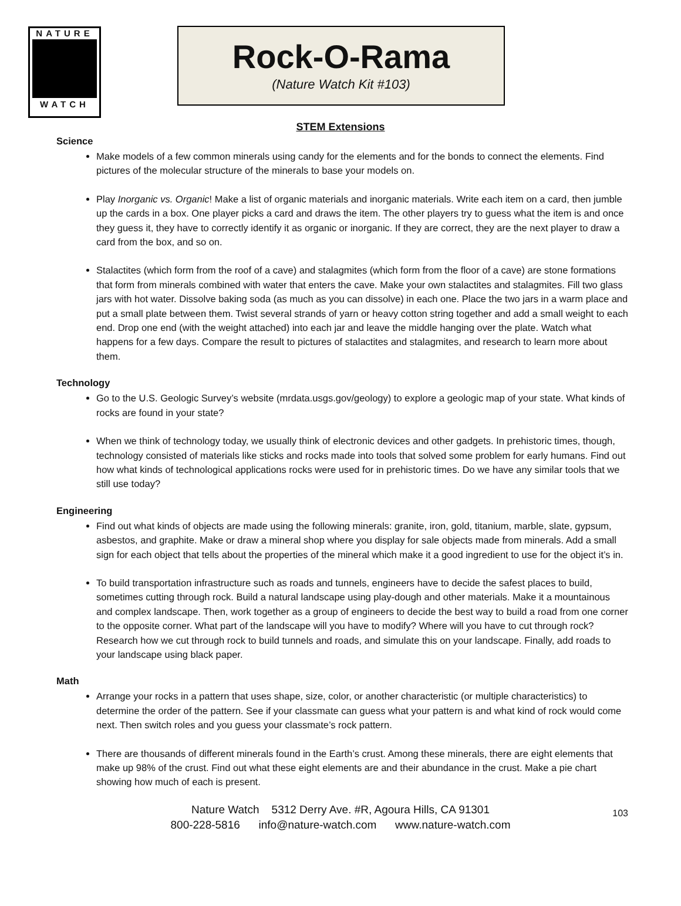NATURE
WATCH
Rock-O-Rama
(Nature Watch Kit #103)
STEM Extensions
Science
Make models of a few common minerals using candy for the elements and for the bonds to connect the elements. Find pictures of the molecular structure of the minerals to base your models on.
Play Inorganic vs. Organic! Make a list of organic materials and inorganic materials. Write each item on a card, then jumble up the cards in a box. One player picks a card and draws the item. The other players try to guess what the item is and once they guess it, they have to correctly identify it as organic or inorganic. If they are correct, they are the next player to draw a card from the box, and so on.
Stalactites (which form from the roof of a cave) and stalagmites (which form from the floor of a cave) are stone formations that form from minerals combined with water that enters the cave. Make your own stalactites and stalagmites. Fill two glass jars with hot water. Dissolve baking soda (as much as you can dissolve) in each one. Place the two jars in a warm place and put a small plate between them. Twist several strands of yarn or heavy cotton string together and add a small weight to each end. Drop one end (with the weight attached) into each jar and leave the middle hanging over the plate. Watch what happens for a few days. Compare the result to pictures of stalactites and stalagmites, and research to learn more about them.
Technology
Go to the U.S. Geologic Survey’s website (mrdata.usgs.gov/geology) to explore a geologic map of your state. What kinds of rocks are found in your state?
When we think of technology today, we usually think of electronic devices and other gadgets. In prehistoric times, though, technology consisted of materials like sticks and rocks made into tools that solved some problem for early humans. Find out how what kinds of technological applications rocks were used for in prehistoric times. Do we have any similar tools that we still use today?
Engineering
Find out what kinds of objects are made using the following minerals: granite, iron, gold, titanium, marble, slate, gypsum, asbestos, and graphite. Make or draw a mineral shop where you display for sale objects made from minerals. Add a small sign for each object that tells about the properties of the mineral which make it a good ingredient to use for the object it’s in.
To build transportation infrastructure such as roads and tunnels, engineers have to decide the safest places to build, sometimes cutting through rock. Build a natural landscape using play-dough and other materials. Make it a mountainous and complex landscape. Then, work together as a group of engineers to decide the best way to build a road from one corner to the opposite corner. What part of the landscape will you have to modify? Where will you have to cut through rock? Research how we cut through rock to build tunnels and roads, and simulate this on your landscape. Finally, add roads to your landscape using black paper.
Math
Arrange your rocks in a pattern that uses shape, size, color, or another characteristic (or multiple characteristics) to determine the order of the pattern. See if your classmate can guess what your pattern is and what kind of rock would come next. Then switch roles and you guess your classmate’s rock pattern.
There are thousands of different minerals found in the Earth’s crust. Among these minerals, there are eight elements that make up 98% of the crust. Find out what these eight elements are and their abundance in the crust. Make a pie chart showing how much of each is present.
Nature Watch 5312 Derry Ave. #R, Agoura Hills, CA 91301
800-228-5816 info@nature-watch.com www.nature-watch.com
103